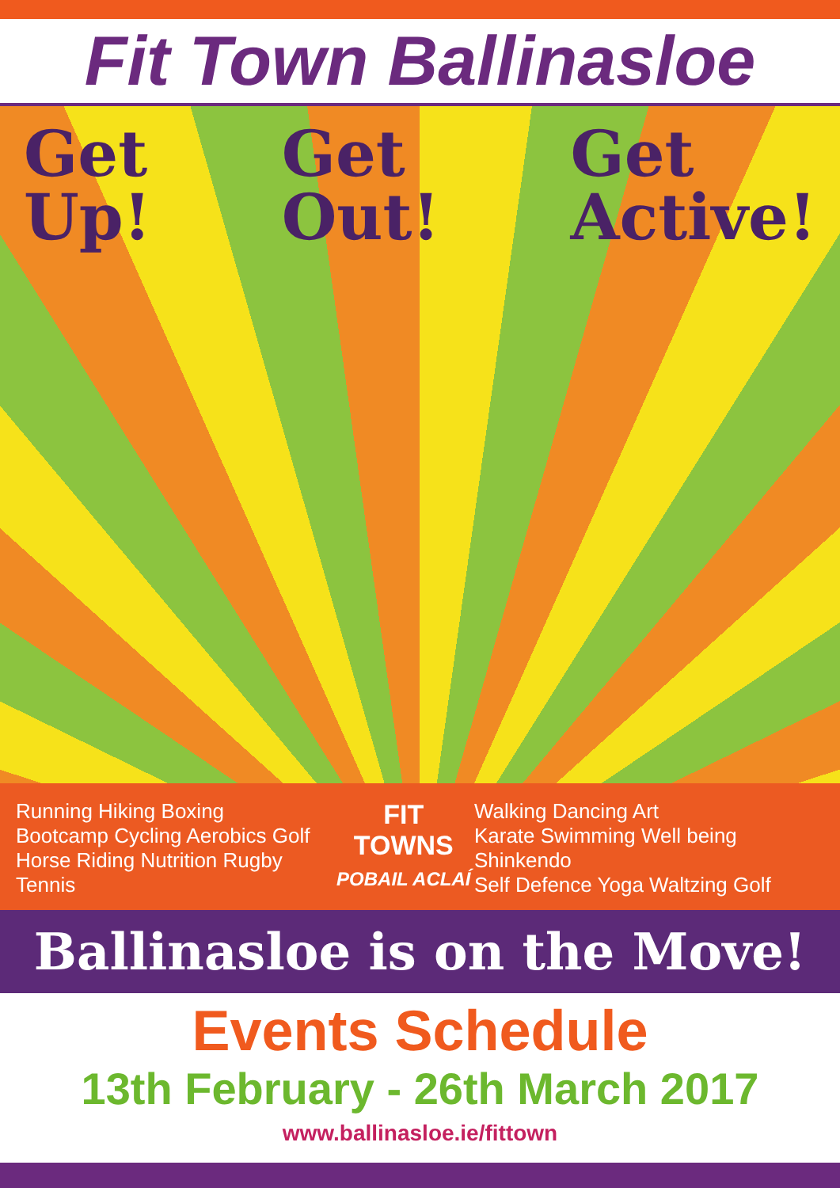Fit Town Ballinasloe
Get
Up!
Get
Out!
Get
Active!
Running Hiking Boxing
Bootcamp Cycling Aerobics Golf
Horse Riding Nutrition Rugby Tennis
FIT TOWNS
POBAIL ACLAÍ
Walking Dancing Art
Karate Swimming Well being Shinkendo
Self Defence Yoga Waltzing Golf
Ballinasloe is on the Move!
Events Schedule
13th February - 26th March 2017
www.ballinasloe.ie/fittown